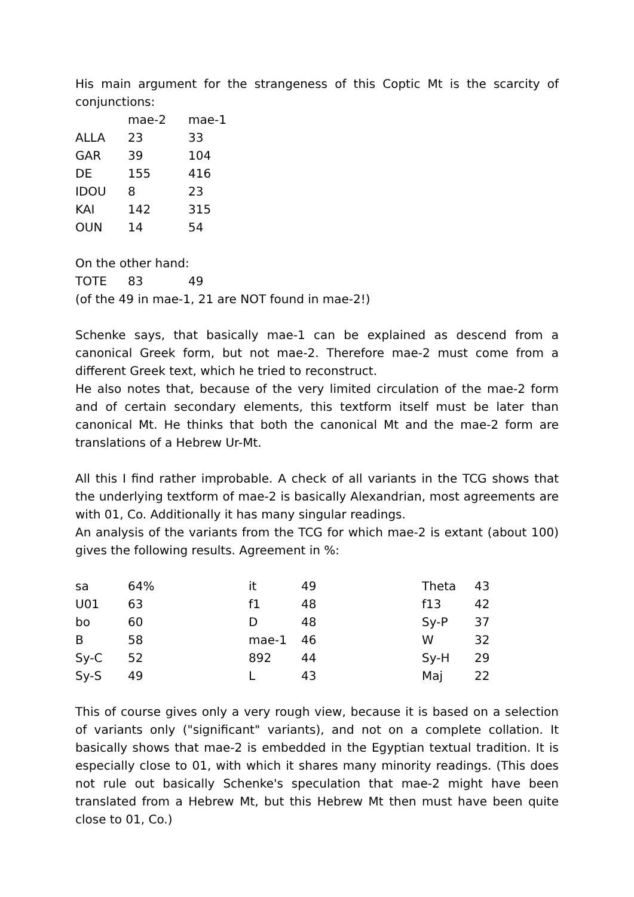His main argument for the strangeness of this Coptic Mt is the scarcity of conjunctions:
| | mae-2 | mae-1 |
| ALLA | 23 | 33 |
| GAR | 39 | 104 |
| DE | 155 | 416 |
| IDOU | 8 | 23 |
| KAI | 142 | 315 |
| OUN | 14 | 54 |
On the other hand:
| TOTE | 83 | 49 |
(of the 49 in mae-1, 21 are NOT found in mae-2!)
Schenke says, that basically mae-1 can be explained as descend from a canonical Greek form, but not mae-2. Therefore mae-2 must come from a different Greek text, which he tried to reconstruct.
He also notes that, because of the very limited circulation of the mae-2 form and of certain secondary elements, this textform itself must be later than canonical Mt. He thinks that both the canonical Mt and the mae-2 form are translations of a Hebrew Ur-Mt.
All this I find rather improbable. A check of all variants in the TCG shows that the underlying textform of mae-2 is basically Alexandrian, most agreements are with 01, Co. Additionally it has many singular readings.
An analysis of the variants from the TCG for which mae-2 is extant (about 100) gives the following results. Agreement in %:
| sa | 64% | it | 49 | Theta | 43 |
| U01 | 63 | f1 | 48 | f13 | 42 |
| bo | 60 | D | 48 | Sy-P | 37 |
| B | 58 | mae-1 | 46 | W | 32 |
| Sy-C | 52 | 892 | 44 | Sy-H | 29 |
| Sy-S | 49 | L | 43 | Maj | 22 |
This of course gives only a very rough view, because it is based on a selection of variants only ("significant" variants), and not on a complete collation. It basically shows that mae-2 is embedded in the Egyptian textual tradition. It is especially close to 01, with which it shares many minority readings. (This does not rule out basically Schenke's speculation that mae-2 might have been translated from a Hebrew Mt, but this Hebrew Mt then must have been quite close to 01, Co.)